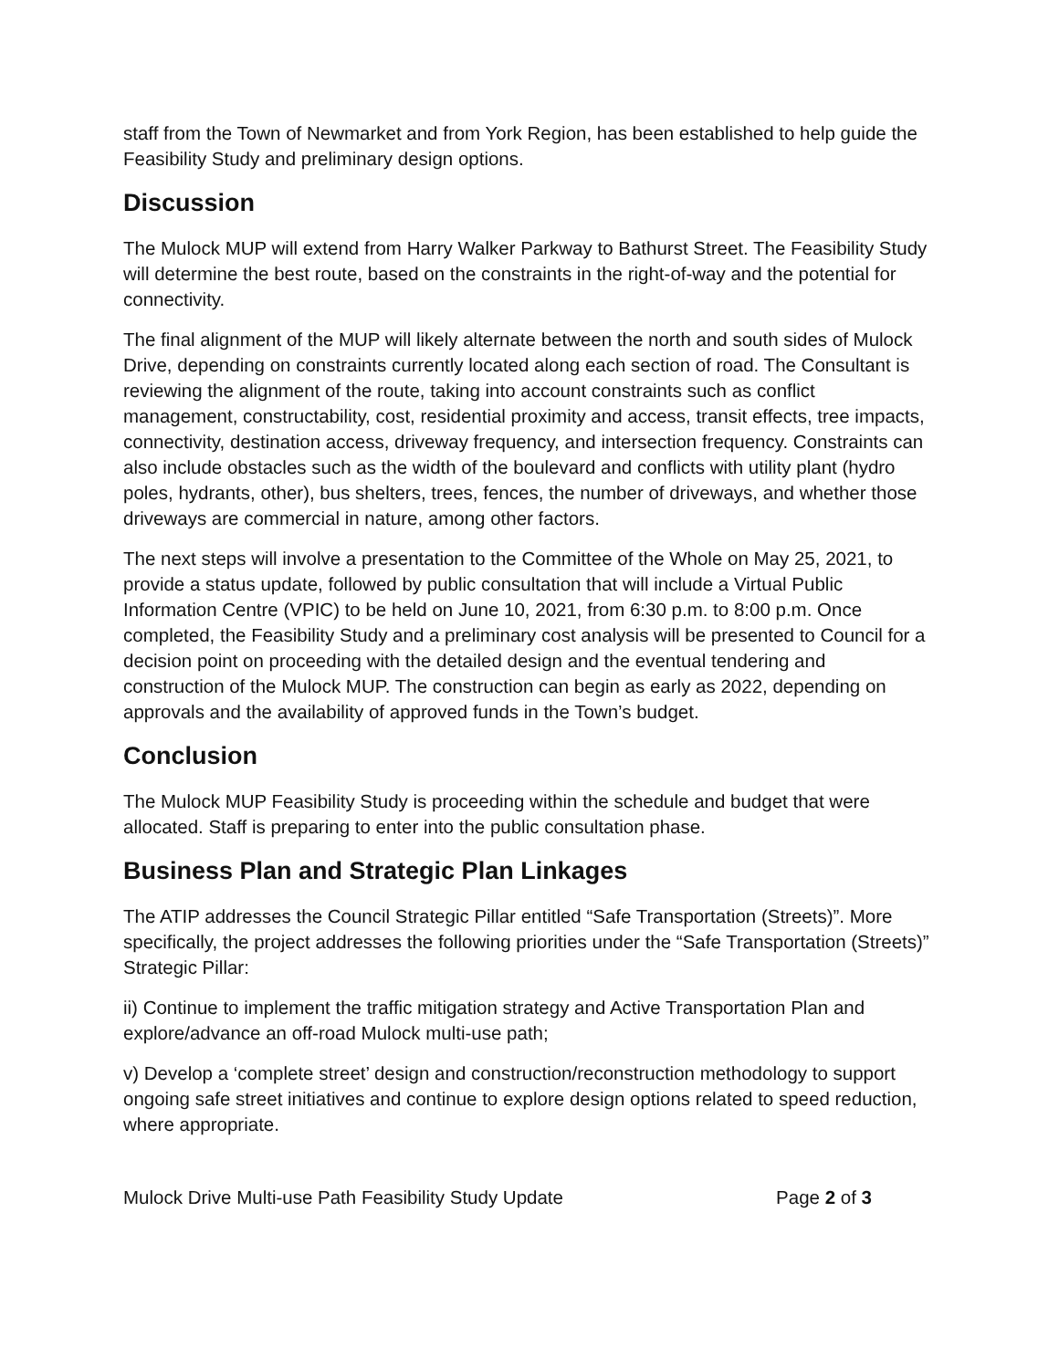staff from the Town of Newmarket and from York Region, has been established to help guide the Feasibility Study and preliminary design options.
Discussion
The Mulock MUP will extend from Harry Walker Parkway to Bathurst Street. The Feasibility Study will determine the best route, based on the constraints in the right-of-way and the potential for connectivity.
The final alignment of the MUP will likely alternate between the north and south sides of Mulock Drive, depending on constraints currently located along each section of road. The Consultant is reviewing the alignment of the route, taking into account constraints such as conflict management, constructability, cost, residential proximity and access, transit effects, tree impacts, connectivity, destination access, driveway frequency, and intersection frequency. Constraints can also include obstacles such as the width of the boulevard and conflicts with utility plant (hydro poles, hydrants, other), bus shelters, trees, fences, the number of driveways, and whether those driveways are commercial in nature, among other factors.
The next steps will involve a presentation to the Committee of the Whole on May 25, 2021, to provide a status update, followed by public consultation that will include a Virtual Public Information Centre (VPIC) to be held on June 10, 2021, from 6:30 p.m. to 8:00 p.m. Once completed, the Feasibility Study and a preliminary cost analysis will be presented to Council for a decision point on proceeding with the detailed design and the eventual tendering and construction of the Mulock MUP. The construction can begin as early as 2022, depending on approvals and the availability of approved funds in the Town’s budget.
Conclusion
The Mulock MUP Feasibility Study is proceeding within the schedule and budget that were allocated. Staff is preparing to enter into the public consultation phase.
Business Plan and Strategic Plan Linkages
The ATIP addresses the Council Strategic Pillar entitled “Safe Transportation (Streets)”. More specifically, the project addresses the following priorities under the “Safe Transportation (Streets)” Strategic Pillar:
ii) Continue to implement the traffic mitigation strategy and Active Transportation Plan and explore/advance an off-road Mulock multi-use path;
v) Develop a ‘complete street’ design and construction/reconstruction methodology to support ongoing safe street initiatives and continue to explore design options related to speed reduction, where appropriate.
Mulock Drive Multi-use Path Feasibility Study Update Page 2 of 3